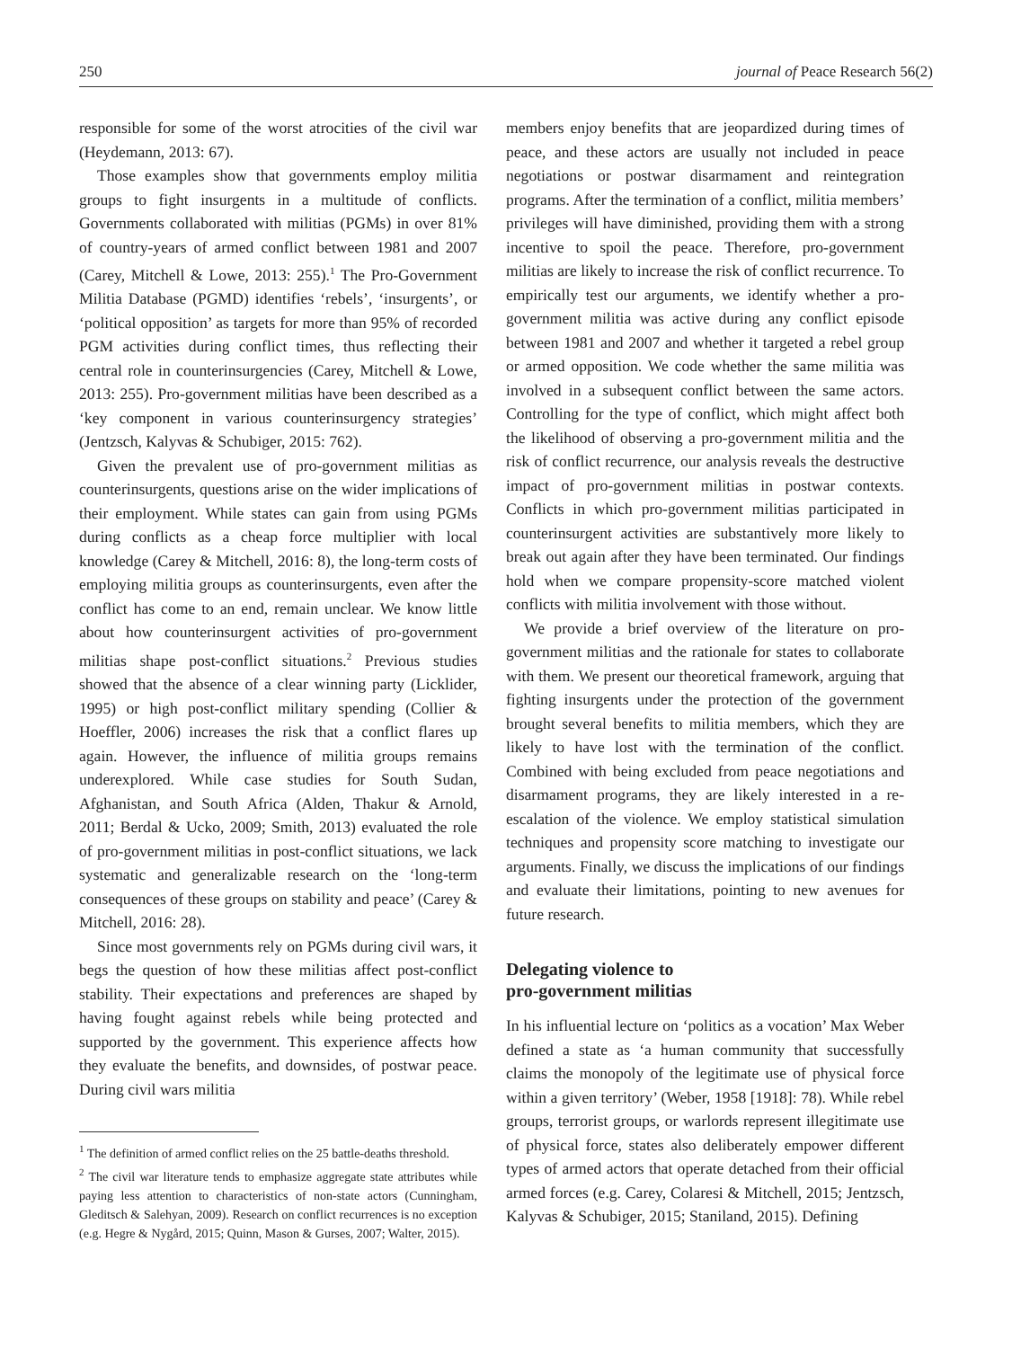250 journal of Peace Research 56(2)
responsible for some of the worst atrocities of the civil war (Heydemann, 2013: 67).
Those examples show that governments employ militia groups to fight insurgents in a multitude of conflicts. Governments collaborated with militias (PGMs) in over 81% of country-years of armed conflict between 1981 and 2007 (Carey, Mitchell & Lowe, 2013: 255).<sup>1</sup> The Pro-Government Militia Database (PGMD) identifies ‘rebels’, ‘insurgents’, or ‘political opposition’ as targets for more than 95% of recorded PGM activities during conflict times, thus reflecting their central role in counterinsurgencies (Carey, Mitchell & Lowe, 2013: 255). Pro-government militias have been described as a ‘key component in various counterinsurgency strategies’ (Jentzsch, Kalyvas & Schubiger, 2015: 762).
Given the prevalent use of pro-government militias as counterinsurgents, questions arise on the wider implications of their employment. While states can gain from using PGMs during conflicts as a cheap force multiplier with local knowledge (Carey & Mitchell, 2016: 8), the long-term costs of employing militia groups as counterinsurgents, even after the conflict has come to an end, remain unclear. We know little about how counterinsurgent activities of pro-government militias shape post-conflict situations.<sup>2</sup> Previous studies showed that the absence of a clear winning party (Licklider, 1995) or high post-conflict military spending (Collier & Hoeffler, 2006) increases the risk that a conflict flares up again. However, the influence of militia groups remains underexplored. While case studies for South Sudan, Afghanistan, and South Africa (Alden, Thakur & Arnold, 2011; Berdal & Ucko, 2009; Smith, 2013) evaluated the role of pro-government militias in post-conflict situations, we lack systematic and generalizable research on the ‘long-term consequences of these groups on stability and peace’ (Carey & Mitchell, 2016: 28).
Since most governments rely on PGMs during civil wars, it begs the question of how these militias affect post-conflict stability. Their expectations and preferences are shaped by having fought against rebels while being protected and supported by the government. This experience affects how they evaluate the benefits, and downsides, of postwar peace. During civil wars militia
<sup>1</sup> The definition of armed conflict relies on the 25 battle-deaths threshold.
<sup>2</sup> The civil war literature tends to emphasize aggregate state attributes while paying less attention to characteristics of non-state actors (Cunningham, Gleditsch & Salehyan, 2009). Research on conflict recurrences is no exception (e.g. Hegre & Nygård, 2015; Quinn, Mason & Gurses, 2007; Walter, 2015).
members enjoy benefits that are jeopardized during times of peace, and these actors are usually not included in peace negotiations or postwar disarmament and reintegration programs. After the termination of a conflict, militia members’ privileges will have diminished, providing them with a strong incentive to spoil the peace. Therefore, pro-government militias are likely to increase the risk of conflict recurrence. To empirically test our arguments, we identify whether a pro-government militia was active during any conflict episode between 1981 and 2007 and whether it targeted a rebel group or armed opposition. We code whether the same militia was involved in a subsequent conflict between the same actors. Controlling for the type of conflict, which might affect both the likelihood of observing a pro-government militia and the risk of conflict recurrence, our analysis reveals the destructive impact of pro-government militias in postwar contexts. Conflicts in which pro-government militias participated in counterinsurgent activities are substantively more likely to break out again after they have been terminated. Our findings hold when we compare propensity-score matched violent conflicts with militia involvement with those without.
We provide a brief overview of the literature on pro-government militias and the rationale for states to collaborate with them. We present our theoretical framework, arguing that fighting insurgents under the protection of the government brought several benefits to militia members, which they are likely to have lost with the termination of the conflict. Combined with being excluded from peace negotiations and disarmament programs, they are likely interested in a re-escalation of the violence. We employ statistical simulation techniques and propensity score matching to investigate our arguments. Finally, we discuss the implications of our findings and evaluate their limitations, pointing to new avenues for future research.
Delegating violence to
pro-government militias
In his influential lecture on ‘politics as a vocation’ Max Weber defined a state as ‘a human community that successfully claims the monopoly of the legitimate use of physical force within a given territory’ (Weber, 1958 [1918]: 78). While rebel groups, terrorist groups, or warlords represent illegitimate use of physical force, states also deliberately empower different types of armed actors that operate detached from their official armed forces (e.g. Carey, Colaresi & Mitchell, 2015; Jentzsch, Kalyvas & Schubiger, 2015; Staniland, 2015). Defining